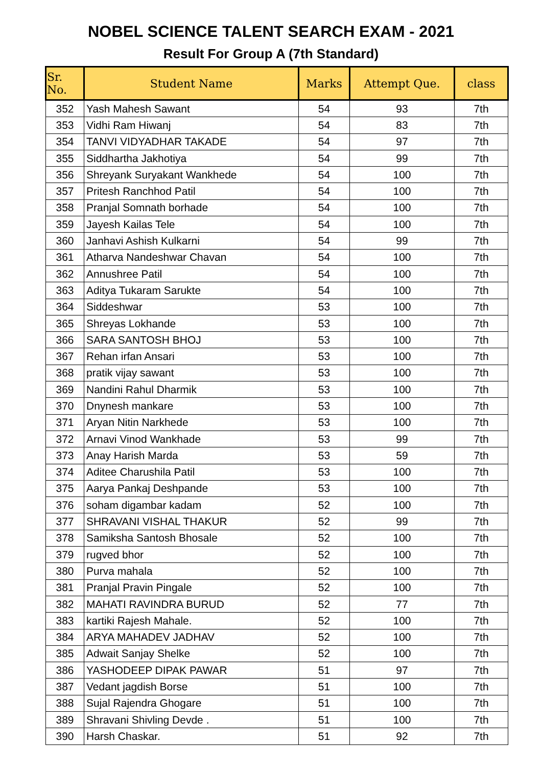NOBEL SCIENCE TALENT SEARCH EXAM - 2021
Result For Group A (7th Standard)
| Sr. No. | Student Name | Marks | Attempt Que. | class |
| --- | --- | --- | --- | --- |
| 352 | Yash Mahesh Sawant | 54 | 93 | 7th |
| 353 | Vidhi Ram Hiwanj | 54 | 83 | 7th |
| 354 | TANVI VIDYADHAR TAKADE | 54 | 97 | 7th |
| 355 | Siddhartha Jakhotiya | 54 | 99 | 7th |
| 356 | Shreyank Suryakant Wankhede | 54 | 100 | 7th |
| 357 | Pritesh Ranchhod Patil | 54 | 100 | 7th |
| 358 | Pranjal Somnath borhade | 54 | 100 | 7th |
| 359 | Jayesh Kailas Tele | 54 | 100 | 7th |
| 360 | Janhavi Ashish Kulkarni | 54 | 99 | 7th |
| 361 | Atharva Nandeshwar Chavan | 54 | 100 | 7th |
| 362 | Annushree Patil | 54 | 100 | 7th |
| 363 | Aditya Tukaram Sarukte | 54 | 100 | 7th |
| 364 | Siddeshwar | 53 | 100 | 7th |
| 365 | Shreyas Lokhande | 53 | 100 | 7th |
| 366 | SARA SANTOSH BHOJ | 53 | 100 | 7th |
| 367 | Rehan irfan Ansari | 53 | 100 | 7th |
| 368 | pratik vijay sawant | 53 | 100 | 7th |
| 369 | Nandini Rahul Dharmik | 53 | 100 | 7th |
| 370 | Dnynesh mankare | 53 | 100 | 7th |
| 371 | Aryan Nitin Narkhede | 53 | 100 | 7th |
| 372 | Arnavi Vinod Wankhade | 53 | 99 | 7th |
| 373 | Anay Harish Marda | 53 | 59 | 7th |
| 374 | Aditee Charushila Patil | 53 | 100 | 7th |
| 375 | Aarya Pankaj Deshpande | 53 | 100 | 7th |
| 376 | soham digambar kadam | 52 | 100 | 7th |
| 377 | SHRAVANI VISHAL THAKUR | 52 | 99 | 7th |
| 378 | Samiksha Santosh Bhosale | 52 | 100 | 7th |
| 379 | rugved bhor | 52 | 100 | 7th |
| 380 | Purva mahala | 52 | 100 | 7th |
| 381 | Pranjal Pravin Pingale | 52 | 100 | 7th |
| 382 | MAHATI RAVINDRA BURUD | 52 | 77 | 7th |
| 383 | kartiki Rajesh Mahale. | 52 | 100 | 7th |
| 384 | ARYA MAHADEV JADHAV | 52 | 100 | 7th |
| 385 | Adwait Sanjay Shelke | 52 | 100 | 7th |
| 386 | YASHODEEP DIPAK PAWAR | 51 | 97 | 7th |
| 387 | Vedant jagdish Borse | 51 | 100 | 7th |
| 388 | Sujal Rajendra Ghogare | 51 | 100 | 7th |
| 389 | Shravani Shivling Devde . | 51 | 100 | 7th |
| 390 | Harsh Chaskar. | 51 | 92 | 7th |